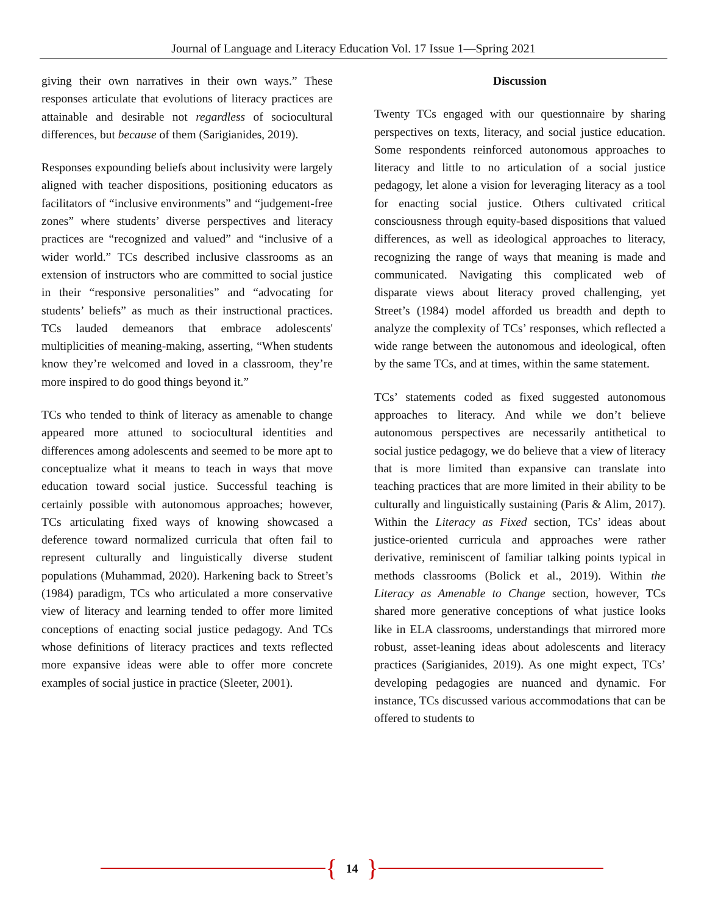Journal of Language and Literacy Education Vol. 17 Issue 1—Spring 2021
giving their own narratives in their own ways.” These responses articulate that evolutions of literacy practices are attainable and desirable not regardless of sociocultural differences, but because of them (Sarigianides, 2019).
Responses expounding beliefs about inclusivity were largely aligned with teacher dispositions, positioning educators as facilitators of “inclusive environments” and “judgement-free zones” where students’ diverse perspectives and literacy practices are “recognized and valued” and “inclusive of a wider world.” TCs described inclusive classrooms as an extension of instructors who are committed to social justice in their “responsive personalities” and “advocating for students’ beliefs” as much as their instructional practices. TCs lauded demeanors that embrace adolescents' multiplicities of meaning-making, asserting, “When students know they’re welcomed and loved in a classroom, they’re more inspired to do good things beyond it.”
TCs who tended to think of literacy as amenable to change appeared more attuned to sociocultural identities and differences among adolescents and seemed to be more apt to conceptualize what it means to teach in ways that move education toward social justice. Successful teaching is certainly possible with autonomous approaches; however, TCs articulating fixed ways of knowing showcased a deference toward normalized curricula that often fail to represent culturally and linguistically diverse student populations (Muhammad, 2020). Harkening back to Street’s (1984) paradigm, TCs who articulated a more conservative view of literacy and learning tended to offer more limited conceptions of enacting social justice pedagogy. And TCs whose definitions of literacy practices and texts reflected more expansive ideas were able to offer more concrete examples of social justice in practice (Sleeter, 2001).
Discussion
Twenty TCs engaged with our questionnaire by sharing perspectives on texts, literacy, and social justice education. Some respondents reinforced autonomous approaches to literacy and little to no articulation of a social justice pedagogy, let alone a vision for leveraging literacy as a tool for enacting social justice. Others cultivated critical consciousness through equity-based dispositions that valued differences, as well as ideological approaches to literacy, recognizing the range of ways that meaning is made and communicated. Navigating this complicated web of disparate views about literacy proved challenging, yet Street’s (1984) model afforded us breadth and depth to analyze the complexity of TCs’ responses, which reflected a wide range between the autonomous and ideological, often by the same TCs, and at times, within the same statement.
TCs’ statements coded as fixed suggested autonomous approaches to literacy. And while we don’t believe autonomous perspectives are necessarily antithetical to social justice pedagogy, we do believe that a view of literacy that is more limited than expansive can translate into teaching practices that are more limited in their ability to be culturally and linguistically sustaining (Paris & Alim, 2017). Within the Literacy as Fixed section, TCs’ ideas about justice-oriented curricula and approaches were rather derivative, reminiscent of familiar talking points typical in methods classrooms (Bolick et al., 2019). Within the Literacy as Amenable to Change section, however, TCs shared more generative conceptions of what justice looks like in ELA classrooms, understandings that mirrored more robust, asset-leaning ideas about adolescents and literacy practices (Sarigianides, 2019). As one might expect, TCs’ developing pedagogies are nuanced and dynamic. For instance, TCs discussed various accommodations that can be offered to students to
{ 14 }